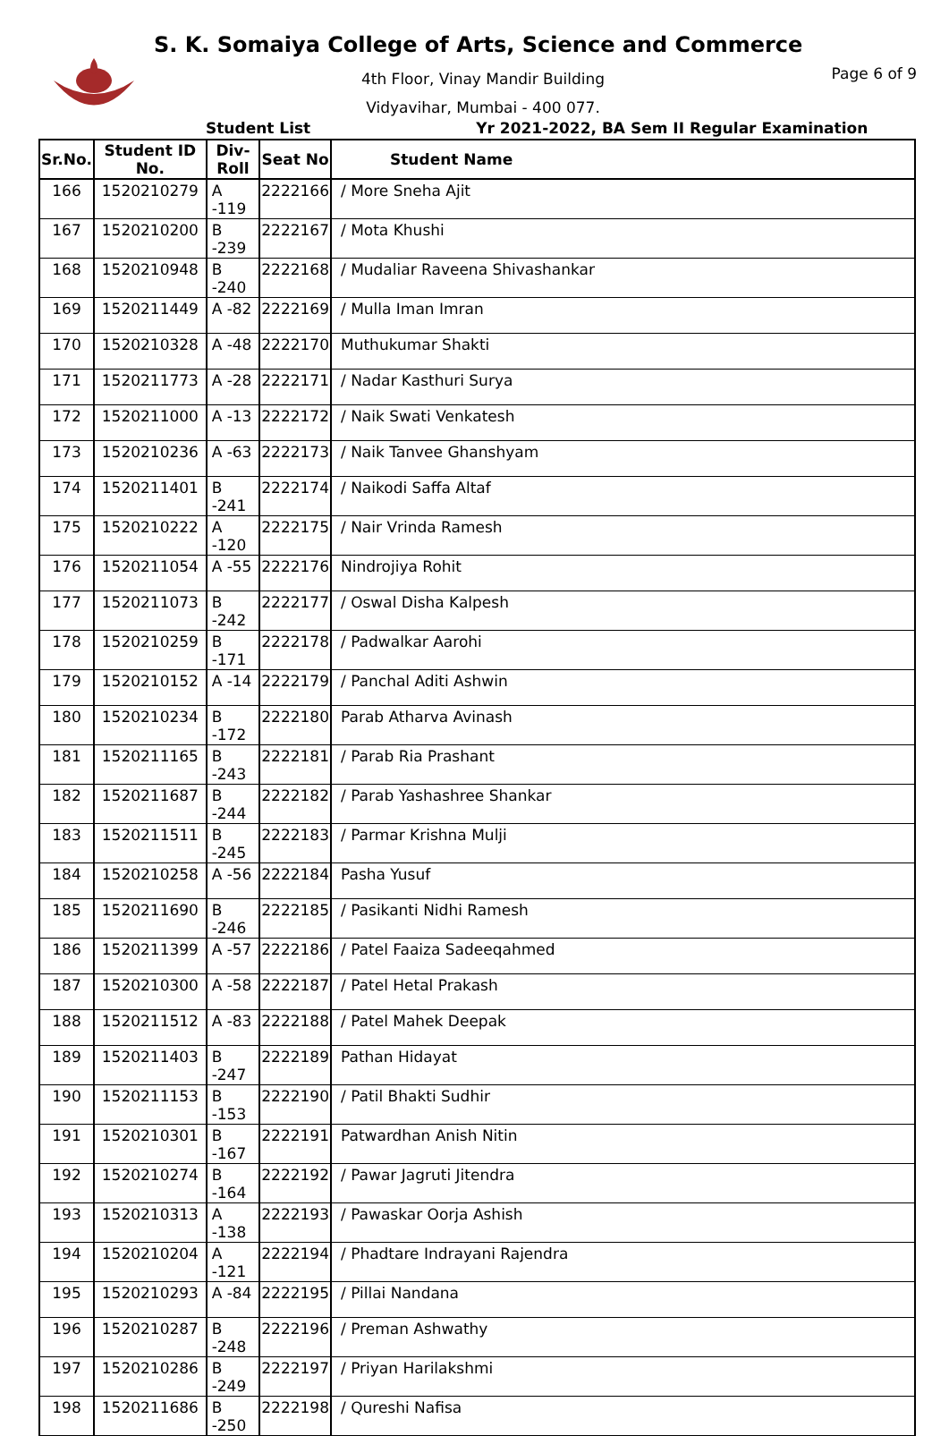S. K. Somaiya College of Arts, Science and Commerce
4th Floor, Vinay Mandir Building
Vidyavihar, Mumbai - 400 077.
Page 6 of 9
Student List Yr 2021-2022, BA Sem II Regular Examination
| Sr.No. | Student ID No. | Div-Roll | Seat No | Student Name |
| --- | --- | --- | --- | --- |
| 166 | 1520210279 | A -119 | 2222166 | / More Sneha Ajit |
| 167 | 1520210200 | B -239 | 2222167 | / Mota Khushi |
| 168 | 1520210948 | B -240 | 2222168 | / Mudaliar Raveena Shivashankar |
| 169 | 1520211449 | A -82 | 2222169 | / Mulla Iman Imran |
| 170 | 1520210328 | A -48 | 2222170 | Muthukumar Shakti |
| 171 | 1520211773 | A -28 | 2222171 | / Nadar Kasthuri Surya |
| 172 | 1520211000 | A -13 | 2222172 | / Naik Swati Venkatesh |
| 173 | 1520210236 | A -63 | 2222173 | / Naik Tanvee Ghanshyam |
| 174 | 1520211401 | B -241 | 2222174 | / Naikodi Saffa Altaf |
| 175 | 1520210222 | A -120 | 2222175 | / Nair Vrinda Ramesh |
| 176 | 1520211054 | A -55 | 2222176 | Nindrojiya Rohit |
| 177 | 1520211073 | B -242 | 2222177 | / Oswal Disha Kalpesh |
| 178 | 1520210259 | B -171 | 2222178 | / Padwalkar Aarohi |
| 179 | 1520210152 | A -14 | 2222179 | / Panchal Aditi Ashwin |
| 180 | 1520210234 | B -172 | 2222180 | Parab Atharva Avinash |
| 181 | 1520211165 | B -243 | 2222181 | / Parab Ria Prashant |
| 182 | 1520211687 | B -244 | 2222182 | / Parab Yashashree Shankar |
| 183 | 1520211511 | B -245 | 2222183 | / Parmar Krishna Mulji |
| 184 | 1520210258 | A -56 | 2222184 | Pasha Yusuf |
| 185 | 1520211690 | B -246 | 2222185 | / Pasikanti Nidhi Ramesh |
| 186 | 1520211399 | A -57 | 2222186 | / Patel Faaiza Sadeeqahmed |
| 187 | 1520210300 | A -58 | 2222187 | / Patel Hetal Prakash |
| 188 | 1520211512 | A -83 | 2222188 | / Patel Mahek Deepak |
| 189 | 1520211403 | B -247 | 2222189 | Pathan Hidayat |
| 190 | 1520211153 | B -153 | 2222190 | / Patil Bhakti Sudhir |
| 191 | 1520210301 | B -167 | 2222191 | Patwardhan Anish Nitin |
| 192 | 1520210274 | B -164 | 2222192 | / Pawar Jagruti Jitendra |
| 193 | 1520210313 | A -138 | 2222193 | / Pawaskar Oorja Ashish |
| 194 | 1520210204 | A -121 | 2222194 | / Phadtare Indrayani Rajendra |
| 195 | 1520210293 | A -84 | 2222195 | / Pillai Nandana |
| 196 | 1520210287 | B -248 | 2222196 | / Preman Ashwathy |
| 197 | 1520210286 | B -249 | 2222197 | / Priyan Harilakshmi |
| 198 | 1520211686 | B -250 | 2222198 | / Qureshi Nafisa |